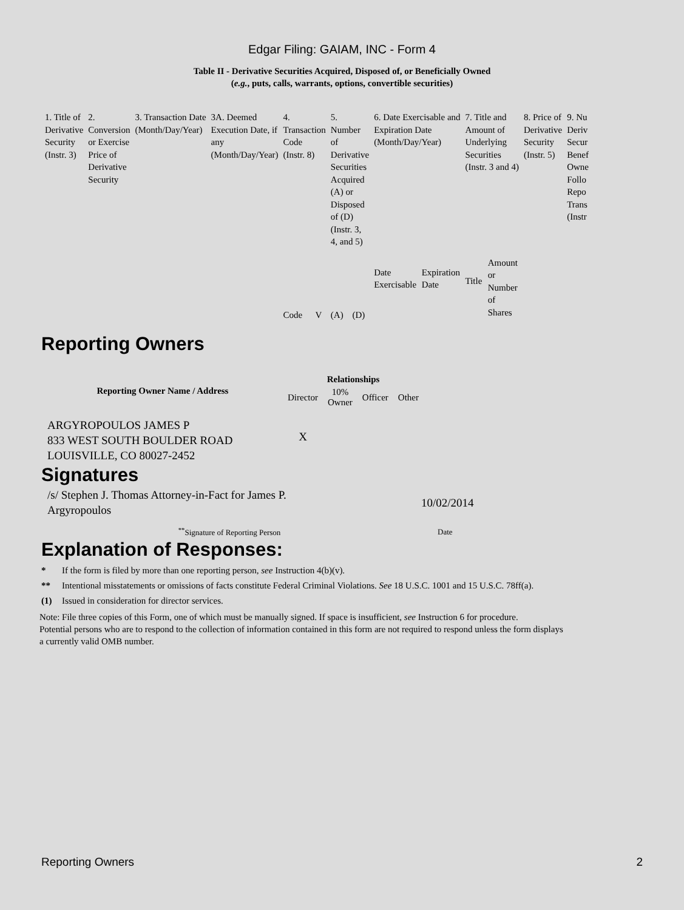Edgar Filing: GAIAM, INC - Form 4
Table II - Derivative Securities Acquired, Disposed of, or Beneficially Owned
(e.g., puts, calls, warrants, options, convertible securities)
| 1. Title of Derivative Security (Instr. 3) | 2. Conversion or Exercise Price of Derivative Security | 3. Transaction Date (Month/Day/Year) | 3A. Deemed Execution Date, if any (Month/Day/Year) | 4. Transaction Code (Instr. 8) | | 5. Number of Derivative Securities Acquired (A) or Disposed of (D) (Instr. 3, 4, and 5) | | 6. Date Exercisable and Expiration Date (Month/Day/Year) | | 7. Title and Amount of Underlying Securities (Instr. 3 and 4) | | 8. Price of Derivative Security (Instr. 5) | 9. Nu Deriv Secur Benef Owne Follo Repo Trans (Instr |
| | | | | Code | V | (A) | (D) | Date Exercisable | Expiration Date | Title | Amount or Number of Shares | | |
Reporting Owners
| Reporting Owner Name / Address | Relationships | | | |
| --- | --- | --- | --- | --- |
| | Director | 10% Owner | Officer | Other |
| ARGYROPOULOS JAMES P 833 WEST SOUTH BOULDER ROAD LOUISVILLE, CO 80027-2452 | X | | | |
Signatures
| /s/ Stephen J. Thomas Attorney-in-Fact for James P. Argyropoulos | 10/02/2014 |
| <sup>**</sup> Signature of Reporting Person | Date |
Explanation of Responses:
* If the form is filed by more than one reporting person, see Instruction 4(b)(v).
** Intentional misstatements or omissions of facts constitute Federal Criminal Violations. See 18 U.S.C. 1001 and 15 U.S.C. 78ff(a).
(1) Issued in consideration for director services.
Note: File three copies of this Form, one of which must be manually signed. If space is insufficient, see Instruction 6 for procedure.
Potential persons who are to respond to the collection of information contained in this form are not required to respond unless the form displays
a currently valid OMB number.
Reporting Owners 2